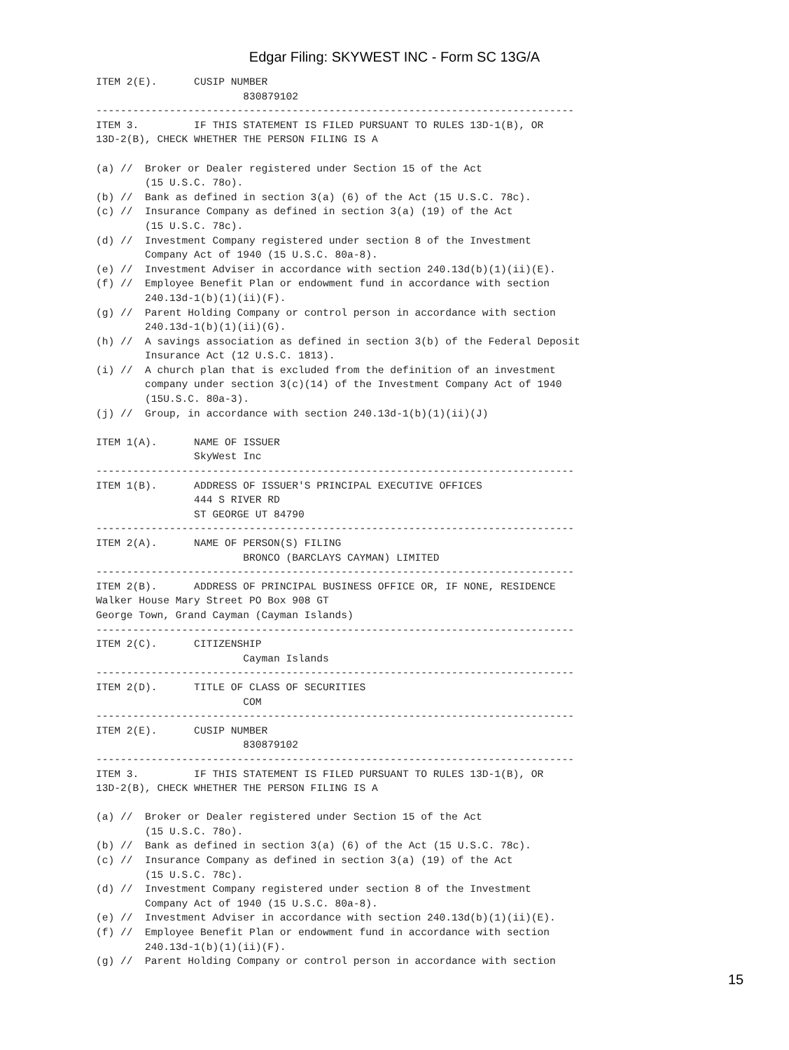Edgar Filing: SKYWEST INC - Form SC 13G/A
ITEM 2(E).      CUSIP NUMBER
                        830879102
------------------------------------------------------------------------------
ITEM 3.         IF THIS STATEMENT IS FILED PURSUANT TO RULES 13D-1(B), OR
13D-2(B), CHECK WHETHER THE PERSON FILING IS A

(a) //  Broker or Dealer registered under Section 15 of the Act
        (15 U.S.C. 78o).
(b) //  Bank as defined in section 3(a) (6) of the Act (15 U.S.C. 78c).
(c) //  Insurance Company as defined in section 3(a) (19) of the Act
        (15 U.S.C. 78c).
(d) //  Investment Company registered under section 8 of the Investment
        Company Act of 1940 (15 U.S.C. 80a-8).
(e) //  Investment Adviser in accordance with section 240.13d(b)(1)(ii)(E).
(f) //  Employee Benefit Plan or endowment fund in accordance with section
        240.13d-1(b)(1)(ii)(F).
(g) //  Parent Holding Company or control person in accordance with section
        240.13d-1(b)(1)(ii)(G).
(h) //  A savings association as defined in section 3(b) of the Federal Deposit
        Insurance Act (12 U.S.C. 1813).
(i) //  A church plan that is excluded from the definition of an investment
        company under section 3(c)(14) of the Investment Company Act of 1940
        (15U.S.C. 80a-3).
(j) //  Group, in accordance with section 240.13d-1(b)(1)(ii)(J)

ITEM 1(A).      NAME OF ISSUER
                SkyWest Inc
------------------------------------------------------------------------------
ITEM 1(B).      ADDRESS OF ISSUER'S PRINCIPAL EXECUTIVE OFFICES
                444 S RIVER RD
                ST GEORGE UT 84790
------------------------------------------------------------------------------
ITEM 2(A).      NAME OF PERSON(S) FILING
                        BRONCO (BARCLAYS CAYMAN) LIMITED
------------------------------------------------------------------------------
ITEM 2(B).      ADDRESS OF PRINCIPAL BUSINESS OFFICE OR, IF NONE, RESIDENCE
Walker House Mary Street PO Box 908 GT
George Town, Grand Cayman (Cayman Islands)
------------------------------------------------------------------------------
ITEM 2(C).      CITIZENSHIP
                        Cayman Islands
------------------------------------------------------------------------------
ITEM 2(D).      TITLE OF CLASS OF SECURITIES
                        COM
------------------------------------------------------------------------------
ITEM 2(E).      CUSIP NUMBER
                        830879102
------------------------------------------------------------------------------
ITEM 3.         IF THIS STATEMENT IS FILED PURSUANT TO RULES 13D-1(B), OR
13D-2(B), CHECK WHETHER THE PERSON FILING IS A

(a) //  Broker or Dealer registered under Section 15 of the Act
        (15 U.S.C. 78o).
(b) //  Bank as defined in section 3(a) (6) of the Act (15 U.S.C. 78c).
(c) //  Insurance Company as defined in section 3(a) (19) of the Act
        (15 U.S.C. 78c).
(d) //  Investment Company registered under section 8 of the Investment
        Company Act of 1940 (15 U.S.C. 80a-8).
(e) //  Investment Adviser in accordance with section 240.13d(b)(1)(ii)(E).
(f) //  Employee Benefit Plan or endowment fund in accordance with section
        240.13d-1(b)(1)(ii)(F).
(g) //  Parent Holding Company or control person in accordance with section
15